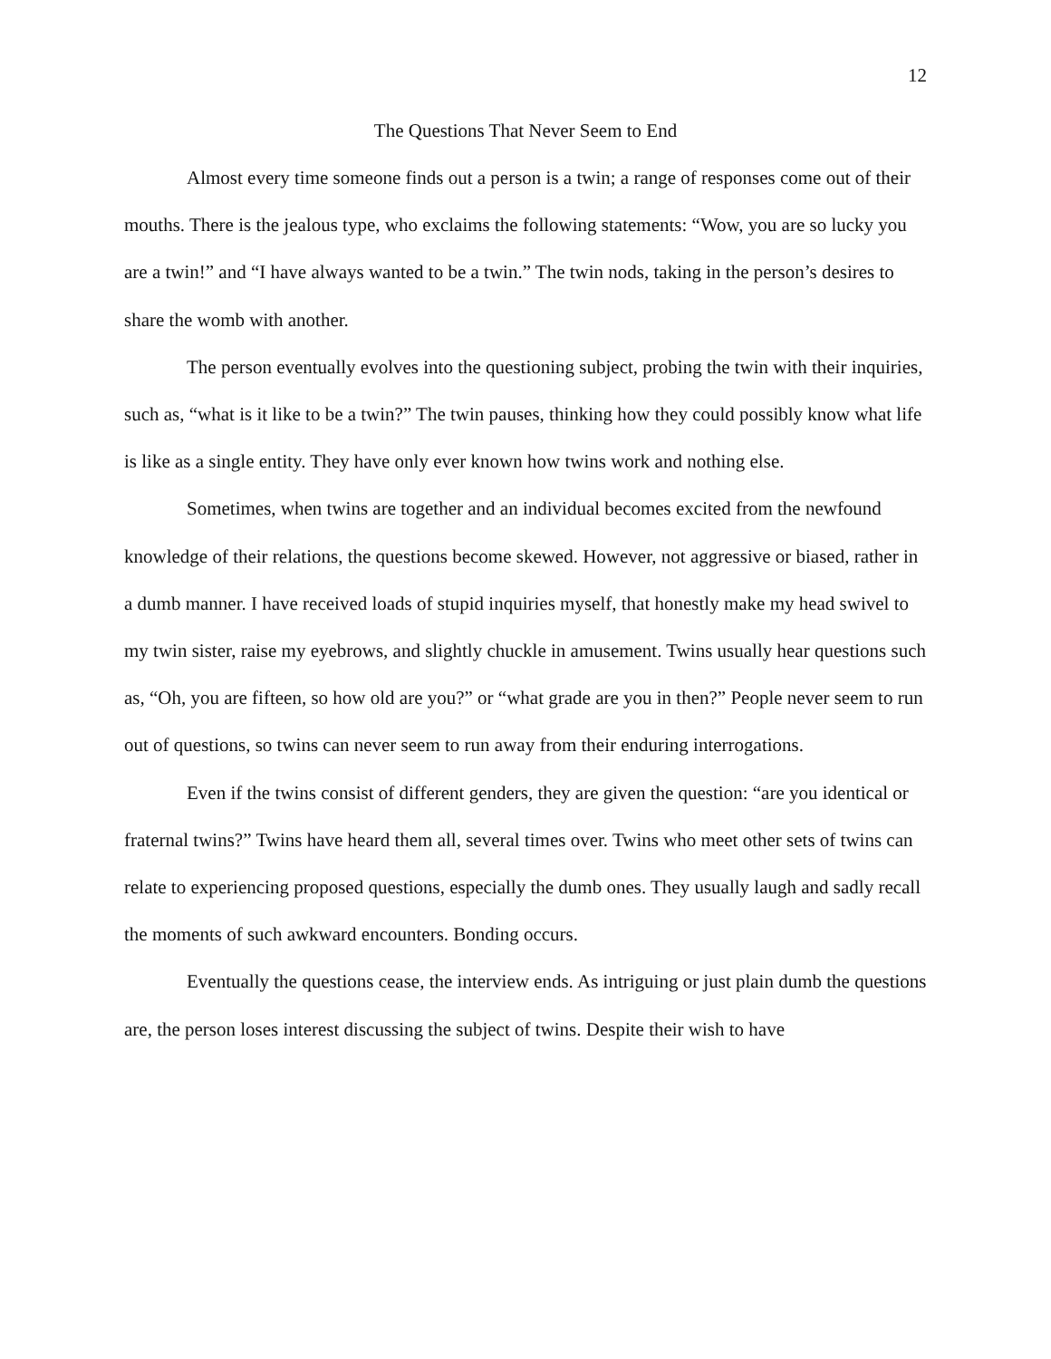12
The Questions That Never Seem to End
Almost every time someone finds out a person is a twin; a range of responses come out of their mouths. There is the jealous type, who exclaims the following statements: “Wow, you are so lucky you are a twin!” and “I have always wanted to be a twin.” The twin nods, taking in the person’s desires to share the womb with another.
The person eventually evolves into the questioning subject, probing the twin with their inquiries, such as, “what is it like to be a twin?” The twin pauses, thinking how they could possibly know what life is like as a single entity. They have only ever known how twins work and nothing else.
Sometimes, when twins are together and an individual becomes excited from the newfound knowledge of their relations, the questions become skewed. However, not aggressive or biased, rather in a dumb manner. I have received loads of stupid inquiries myself, that honestly make my head swivel to my twin sister, raise my eyebrows, and slightly chuckle in amusement. Twins usually hear questions such as, “Oh, you are fifteen, so how old are you?” or “what grade are you in then?” People never seem to run out of questions, so twins can never seem to run away from their enduring interrogations.
Even if the twins consist of different genders, they are given the question: “are you identical or fraternal twins?” Twins have heard them all, several times over. Twins who meet other sets of twins can relate to experiencing proposed questions, especially the dumb ones. They usually laugh and sadly recall the moments of such awkward encounters. Bonding occurs.
Eventually the questions cease, the interview ends. As intriguing or just plain dumb the questions are, the person loses interest discussing the subject of twins. Despite their wish to have